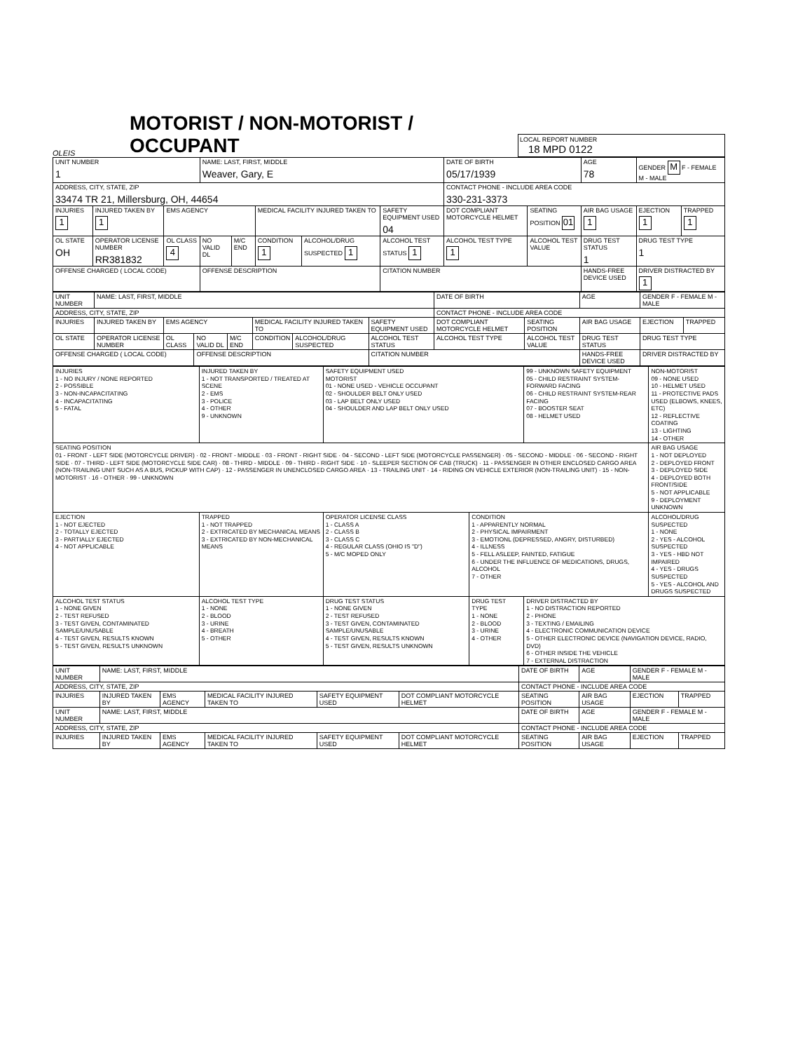OLEIS
MOTORIST / NON-MOTORIST / OCCUPANT
LOCAL REPORT NUMBER
18 MPD 0122
| UNIT NUMBER 1 | | | NAME: LAST, FIRST, MIDDLE Weaver, Gary, E | | | | | DATE OF BIRTH 05/17/1939 | | AGE 78 | GENDER M F - FEMALE M - MALE | |
| ADDRESS, CITY, STATE, ZIP 33474 TR 21, Millersburg, OH, 44654 | | | | | | | | CONTACT PHONE - INCLUDE AREA CODE 330-231-3373 | | | | |
| INJURIES 1 | INJURED TAKEN BY 1 | EMS AGENCY | | | MEDICAL FACILITY INJURED TAKEN TO | | SAFETY EQUIPMENT USED 04 | DOT COMPLIANT MOTORCYCLE HELMET | SEATING POSITION 01 | AIR BAG USAGE 1 | EJECTION 1 | TRAPPED 1 |
| OL STATE OH | OPERATOR LICENSE NUMBER RR381832 | OL CLASS 4 | NO VALID DL | M/C END | CONDITION 1 | ALCOHOL/DRUG SUSPECTED 1 | ALCOHOL TEST STATUS 1 | ALCOHOL TEST TYPE 1 | ALCOHOL TEST VALUE | DRUG TEST STATUS 1 | DRUG TEST TYPE 1 | |
| OFFENSE CHARGED ( LOCAL CODE) | | | OFFENSE DESCRIPTION | | | | CITATION NUMBER | | | HANDS-FREE DEVICE USED | DRIVER DISTRACTED BY 1 | |
| UNIT NUMBER | NAME: LAST, FIRST, MIDDLE | | | | | | | DATE OF BIRTH | | AGE | GENDER F - FEMALE M - MALE | |
| ADDRESS, CITY, STATE, ZIP | | | | | | | | CONTACT PHONE - INCLUDE AREA CODE | | | | |
| INJURIES | INJURED TAKEN BY | EMS AGENCY | | | MEDICAL FACILITY INJURED TAKEN TO | | SAFETY EQUIPMENT USED | DOT COMPLIANT MOTORCYCLE HELMET | SEATING POSITION | AIR BAG USAGE | EJECTION | TRAPPED |
| OL STATE | OPERATOR LICENSE NUMBER | OL CLASS | NO VALID DL | M/C END | CONDITION | ALCOHOL/DRUG SUSPECTED | ALCOHOL TEST STATUS | ALCOHOL TEST TYPE | ALCOHOL TEST VALUE | DRUG TEST STATUS | DRUG TEST TYPE | |
| OFFENSE CHARGED ( LOCAL CODE) | | | OFFENSE DESCRIPTION | | | | CITATION NUMBER | | | HANDS-FREE DEVICE USED | DRIVER DISTRACTED BY | |
| INJURIES 1 - NO INJURY / NONE REPORTED 2 - POSSIBLE 3 - NON-INCAPACITATING 4 - INCAPACITATING 5 - FATAL | INJURED TAKEN BY 1 - NOT TRANSPORTED / TREATED AT SCENE 2 - EMS 3 - POLICE 4 - OTHER 9 - UNKNOWN | SAFETY EQUIPMENT USED MOTORIST 01 - NONE USED - VEHICLE OCCUPANT 02 - SHOULDER BELT ONLY USED 03 - LAP BELT ONLY USED 04 - SHOULDER AND LAP BELT ONLY USED | | 99 - UNKNOWN SAFETY EQUIPMENT 05 - CHILD RESTRAINT SYSTEM-FORWARD FACING 06 - CHILD RESTRAINT SYSTEM-REAR FACING 07 - BOOSTER SEAT 08 - HELMET USED | NON-MOTORIST 09 - NONE USED 10 - HELMET USED 11 - PROTECTIVE PADS USED (ELBOWS, KNEES, ETC) 12 - REFLECTIVE COATING 13 - LIGHTING 14 - OTHER |
| SEATING POSITION 01 - FRONT - LEFT SIDE (MOTORCYCLE DRIVER) · 02 - FRONT - MIDDLE · 03 - FRONT - RIGHT SIDE · 04 - SECOND - LEFT SIDE (MOTORCYCLE PASSENGER) · 05 - SECOND - MIDDLE · 06 - SECOND - RIGHT SIDE · 07 - THIRD - LEFT SIDE (MOTORCYCLE SIDE CAR) · 08 - THIRD - MIDDLE · 09 - THIRD - RIGHT SIDE · 10 - SLEEPER SECTION OF CAB (TRUCK) · 11 - PASSENGER IN OTHER ENCLOSED CARGO AREA (NON-TRAILING UNIT SUCH AS A BUS, PICKUP WITH CAP) · 12 - PASSENGER IN UNENCLOSED CARGO AREA · 13 - TRAILING UNIT · 14 - RIDING ON VEHICLE EXTERIOR (NON-TRAILING UNIT) · 15 - NON-MOTORIST · 16 - OTHER · 99 - UNKNOWN | | | | | AIR BAG USAGE 1 - NOT DEPLOYED 2 - DEPLOYED FRONT 3 - DEPLOYED SIDE 4 - DEPLOYED BOTH FRONT/SIDE 5 - NOT APPLICABLE 9 - DEPLOYMENT UNKNOWN |
| EJECTION 1 - NOT EJECTED 2 - TOTALLY EJECTED 3 - PARTIALLY EJECTED 4 - NOT APPLICABLE | TRAPPED 1 - NOT TRAPPED 2 - EXTRICATED BY MECHANICAL MEANS 3 - EXTRICATED BY NON-MECHANICAL MEANS | OPERATOR LICENSE CLASS 1 - CLASS A 2 - CLASS B 3 - CLASS C 4 - REGULAR CLASS (OHIO IS "D") 5 - M/C MOPED ONLY | CONDITION 1 - APPARENTLY NORMAL 2 - PHYSICAL IMPAIRMENT 3 - EMOTIONL (DEPRESSED, ANGRY, DISTURBED) 4 - ILLNESS 5 - FELL ASLEEP, FAINTED, FATIGUE 6 - UNDER THE INFLUENCE OF MEDICATIONS, DRUGS, ALCOHOL 7 - OTHER | | ALCOHOL/DRUG SUSPECTED 1 - NONE 2 - YES - ALCOHOL SUSPECTED 3 - YES - HBD NOT IMPAIRED 4 - YES - DRUGS SUSPECTED 5 - YES - ALCOHOL AND DRUGS SUSPECTED |
| ALCOHOL TEST STATUS 1 - NONE GIVEN 2 - TEST REFUSED 3 - TEST GIVEN, CONTAMINATED SAMPLE/UNUSABLE 4 - TEST GIVEN, RESULTS KNOWN 5 - TEST GIVEN, RESULTS UNKNOWN | ALCOHOL TEST TYPE 1 - NONE 2 - BLOOD 3 - URINE 4 - BREATH 5 - OTHER | DRUG TEST STATUS 1 - NONE GIVEN 2 - TEST REFUSED 3 - TEST GIVEN, CONTAMINATED SAMPLE/UNUSABLE 4 - TEST GIVEN, RESULTS KNOWN 5 - TEST GIVEN, RESULTS UNKNOWN | DRUG TEST TYPE 1 - NONE 2 - BLOOD 3 - URINE 4 - OTHER | DRIVER DISTRACTED BY 1 - NO DISTRACTION REPORTED 2 - PHONE 3 - TEXTING / EMAILING 4 - ELECTRONIC COMMUNICATION DEVICE 5 - OTHER ELECTRONIC DEVICE (NAVIGATION DEVICE, RADIO, DVD) 6 - OTHER INSIDE THE VEHICLE 7 - EXTERNAL DISTRACTION | |
| UNIT NUMBER | NAME: LAST, FIRST, MIDDLE | | | | | DATE OF BIRTH | AGE | GENDER F - FEMALE M - MALE | |
| ADDRESS, CITY, STATE, ZIP | | | | | | CONTACT PHONE - INCLUDE AREA CODE | | | |
| INJURIES | INJURED TAKEN BY | EMS AGENCY | MEDICAL FACILITY INJURED TAKEN TO | SAFETY EQUIPMENT USED | DOT COMPLIANT MOTORCYCLE HELMET | SEATING POSITION | AIR BAG USAGE | EJECTION | TRAPPED |
| UNIT NUMBER | NAME: LAST, FIRST, MIDDLE | | | | | DATE OF BIRTH | AGE | GENDER F - FEMALE M - MALE | |
| ADDRESS, CITY, STATE, ZIP | | | | | | CONTACT PHONE - INCLUDE AREA CODE | | | |
| INJURIES | INJURED TAKEN BY | EMS AGENCY | MEDICAL FACILITY INJURED TAKEN TO | SAFETY EQUIPMENT USED | DOT COMPLIANT MOTORCYCLE HELMET | SEATING POSITION | AIR BAG USAGE | EJECTION | TRAPPED |